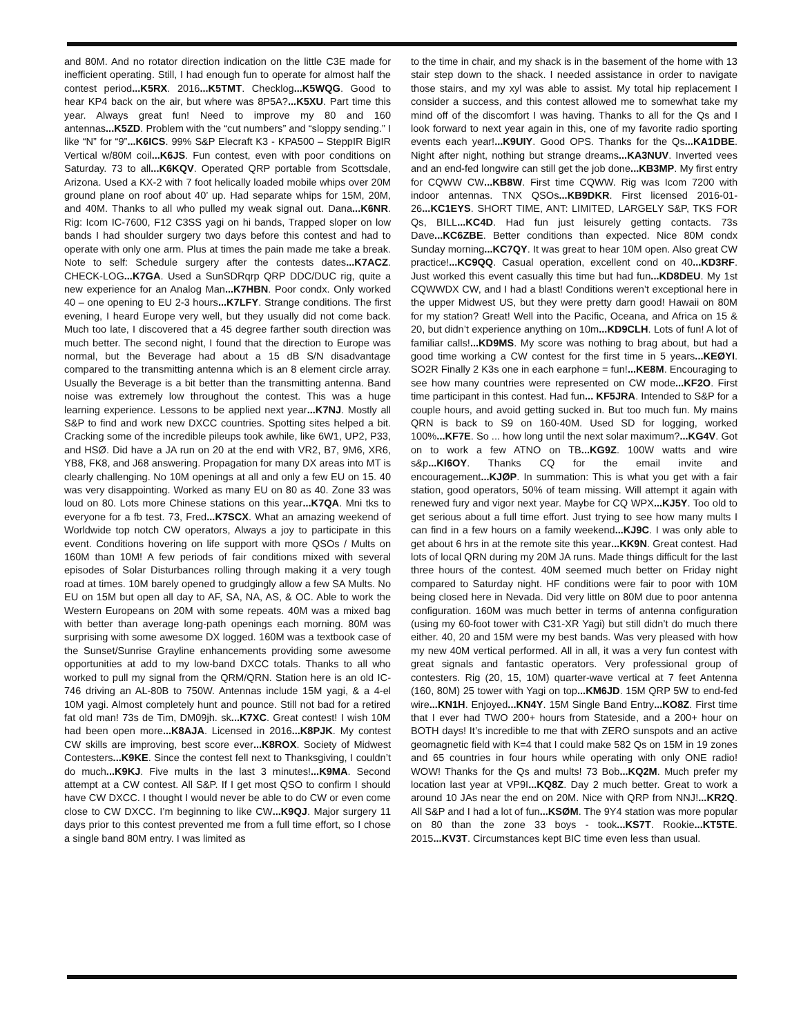and 80M. And no rotator direction indication on the little C3E made for inefficient operating. Still, I had enough fun to operate for almost half the contest period...K5RX. 2016...K5TMT. Checklog...K5WQG. Good to hear KP4 back on the air, but where was 8P5A?...K5XU. Part time this year. Always great fun! Need to improve my 80 and 160 antennas...K5ZD. Problem with the “cut numbers” and “sloppy sending.” I like “N” for “9”...K6ICS. 99% S&P Elecraft K3 - KPA500 – SteppIR BigIR Vertical w/80M coil...K6JS. Fun contest, even with poor conditions on Saturday. 73 to all...K6KQV. Operated QRP portable from Scottsdale, Arizona. Used a KX-2 with 7 foot helically loaded mobile whips over 20M ground plane on roof about 40’ up. Had separate whips for 15M, 20M, and 40M. Thanks to all who pulled my weak signal out. Dana...K6NR. Rig: Icom IC-7600, F12 C3SS yagi on hi bands, Trapped sloper on low bands I had shoulder surgery two days before this contest and had to operate with only one arm. Plus at times the pain made me take a break. Note to self: Schedule surgery after the contests dates...K7ACZ. CHECK-LOG...K7GA. Used a SunSDRqrp QRP DDC/DUC rig, quite a new experience for an Analog Man...K7HBN. Poor condx. Only worked 40 – one opening to EU 2-3 hours...K7LFY. Strange conditions. The first evening, I heard Europe very well, but they usually did not come back. Much too late, I discovered that a 45 degree farther south direction was much better. The second night, I found that the direction to Europe was normal, but the Beverage had about a 15 dB S/N disadvantage compared to the transmitting antenna which is an 8 element circle array. Usually the Beverage is a bit better than the transmitting antenna. Band noise was extremely low throughout the contest. This was a huge learning experience. Lessons to be applied next year...K7NJ. Mostly all S&P to find and work new DXCC countries. Spotting sites helped a bit. Cracking some of the incredible pileups took awhile, like 6W1, UP2, P33, and HSØ. Did have a JA run on 20 at the end with VR2, B7, 9M6, XR6, YB8, FK8, and J68 answering. Propagation for many DX areas into MT is clearly challenging. No 10M openings at all and only a few EU on 15. 40 was very disappointing. Worked as many EU on 80 as 40. Zone 33 was loud on 80. Lots more Chinese stations on this year...K7QA. Mni tks to everyone for a fb test. 73, Fred...K7SCX. What an amazing weekend of Worldwide top notch CW operators, Always a joy to participate in this event. Conditions hovering on life support with more QSOs / Mults on 160M than 10M! A few periods of fair conditions mixed with several episodes of Solar Disturbances rolling through making it a very tough road at times. 10M barely opened to grudgingly allow a few SA Mults. No EU on 15M but open all day to AF, SA, NA, AS, & OC. Able to work the Western Europeans on 20M with some repeats. 40M was a mixed bag with better than average long-path openings each morning. 80M was surprising with some awesome DX logged. 160M was a textbook case of the Sunset/Sunrise Grayline enhancements providing some awesome opportunities at add to my low-band DXCC totals. Thanks to all who worked to pull my signal from the QRM/QRN. Station here is an old IC-746 driving an AL-80B to 750W. Antennas include 15M yagi, & a 4-el 10M yagi. Almost completely hunt and pounce. Still not bad for a retired fat old man! 73s de Tim, DM09jh. sk...K7XC. Great contest! I wish 10M had been open more...K8AJA. Licensed in 2016...K8PJK. My contest CW skills are improving, best score ever...K8ROX. Society of Midwest Contesters...K9KE. Since the contest fell next to Thanksgiving, I couldn’t do much...K9KJ. Five mults in the last 3 minutes!...K9MA. Second attempt at a CW contest. All S&P. If I get most QSO to confirm I should have CW DXCC. I thought I would never be able to do CW or even come close to CW DXCC. I’m beginning to like CW...K9QJ. Major surgery 11 days prior to this contest prevented me from a full time effort, so I chose a single band 80M entry. I was limited as
to the time in chair, and my shack is in the basement of the home with 13 stair step down to the shack. I needed assistance in order to navigate those stairs, and my xyl was able to assist. My total hip replacement I consider a success, and this contest allowed me to somewhat take my mind off of the discomfort I was having. Thanks to all for the Qs and I look forward to next year again in this, one of my favorite radio sporting events each year!...K9UIY. Good OPS. Thanks for the Qs...KA1DBE. Night after night, nothing but strange dreams...KA3NUV. Inverted vees and an end-fed longwire can still get the job done...KB3MP. My first entry for CQWW CW...KB8W. First time CQWW. Rig was Icom 7200 with indoor antennas. TNX QSOs...KB9DKR. First licensed 2016-01-26...KC1EYS. SHORT TIME, ANT: LIMITED, LARGELY S&P, TKS FOR Qs, BILL...KC4D. Had fun just leisurely getting contacts. 73s Dave...KC6ZBE. Better conditions than expected. Nice 80M condx Sunday morning...KC7QY. It was great to hear 10M open. Also great CW practice!...KC9QQ. Casual operation, excellent cond on 40...KD3RF. Just worked this event casually this time but had fun...KD8DEU. My 1st CQWWDX CW, and I had a blast! Conditions weren’t exceptional here in the upper Midwest US, but they were pretty darn good! Hawaii on 80M for my station? Great! Well into the Pacific, Oceana, and Africa on 15 & 20, but didn’t experience anything on 10m...KD9CLH. Lots of fun! A lot of familiar calls!...KD9MS. My score was nothing to brag about, but had a good time working a CW contest for the first time in 5 years...KEØYI. SO2R Finally 2 K3s one in each earphone = fun!...KE8M. Encouraging to see how many countries were represented on CW mode...KF2O. First time participant in this contest. Had fun... KF5JRA. Intended to S&P for a couple hours, and avoid getting sucked in. But too much fun. My mains QRN is back to S9 on 160-40M. Used SD for logging, worked 100%...KF7E. So ... how long until the next solar maximum?...KG4V. Got on to work a few ATNO on TB...KG9Z. 100W watts and wire s&p...KI6OY. Thanks CQ for the email invite and encouragement...KJØP. In summation: This is what you get with a fair station, good operators, 50% of team missing. Will attempt it again with renewed fury and vigor next year. Maybe for CQ WPX...KJ5Y. Too old to get serious about a full time effort. Just trying to see how many mults I can find in a few hours on a family weekend...KJ9C. I was only able to get about 6 hrs in at the remote site this year...KK9N. Great contest. Had lots of local QRN during my 20M JA runs. Made things difficult for the last three hours of the contest. 40M seemed much better on Friday night compared to Saturday night. HF conditions were fair to poor with 10M being closed here in Nevada. Did very little on 80M due to poor antenna configuration. 160M was much better in terms of antenna configuration (using my 60-foot tower with C31-XR Yagi) but still didn’t do much there either. 40, 20 and 15M were my best bands. Was very pleased with how my new 40M vertical performed. All in all, it was a very fun contest with great signals and fantastic operators. Very professional group of contesters. Rig (20, 15, 10M) quarter-wave vertical at 7 feet Antenna (160, 80M) 25 tower with Yagi on top...KM6JD. 15M QRP 5W to end-fed wire...KN1H. Enjoyed...KN4Y. 15M Single Band Entry...KO8Z. First time that I ever had TWO 200+ hours from Stateside, and a 200+ hour on BOTH days! It’s incredible to me that with ZERO sunspots and an active geomagnetic field with K=4 that I could make 582 Qs on 15M in 19 zones and 65 countries in four hours while operating with only ONE radio! WOW! Thanks for the Qs and mults! 73 Bob...KQ2M. Much prefer my location last year at VP9I...KQ8Z. Day 2 much better. Great to work a around 10 JAs near the end on 20M. Nice with QRP from NNJ!...KR2Q. All S&P and I had a lot of fun...KSØM. The 9Y4 station was more popular on 80 than the zone 33 boys - took...KS7T. Rookie...KT5TE. 2015...KV3T. Circumstances kept BIC time even less than usual.